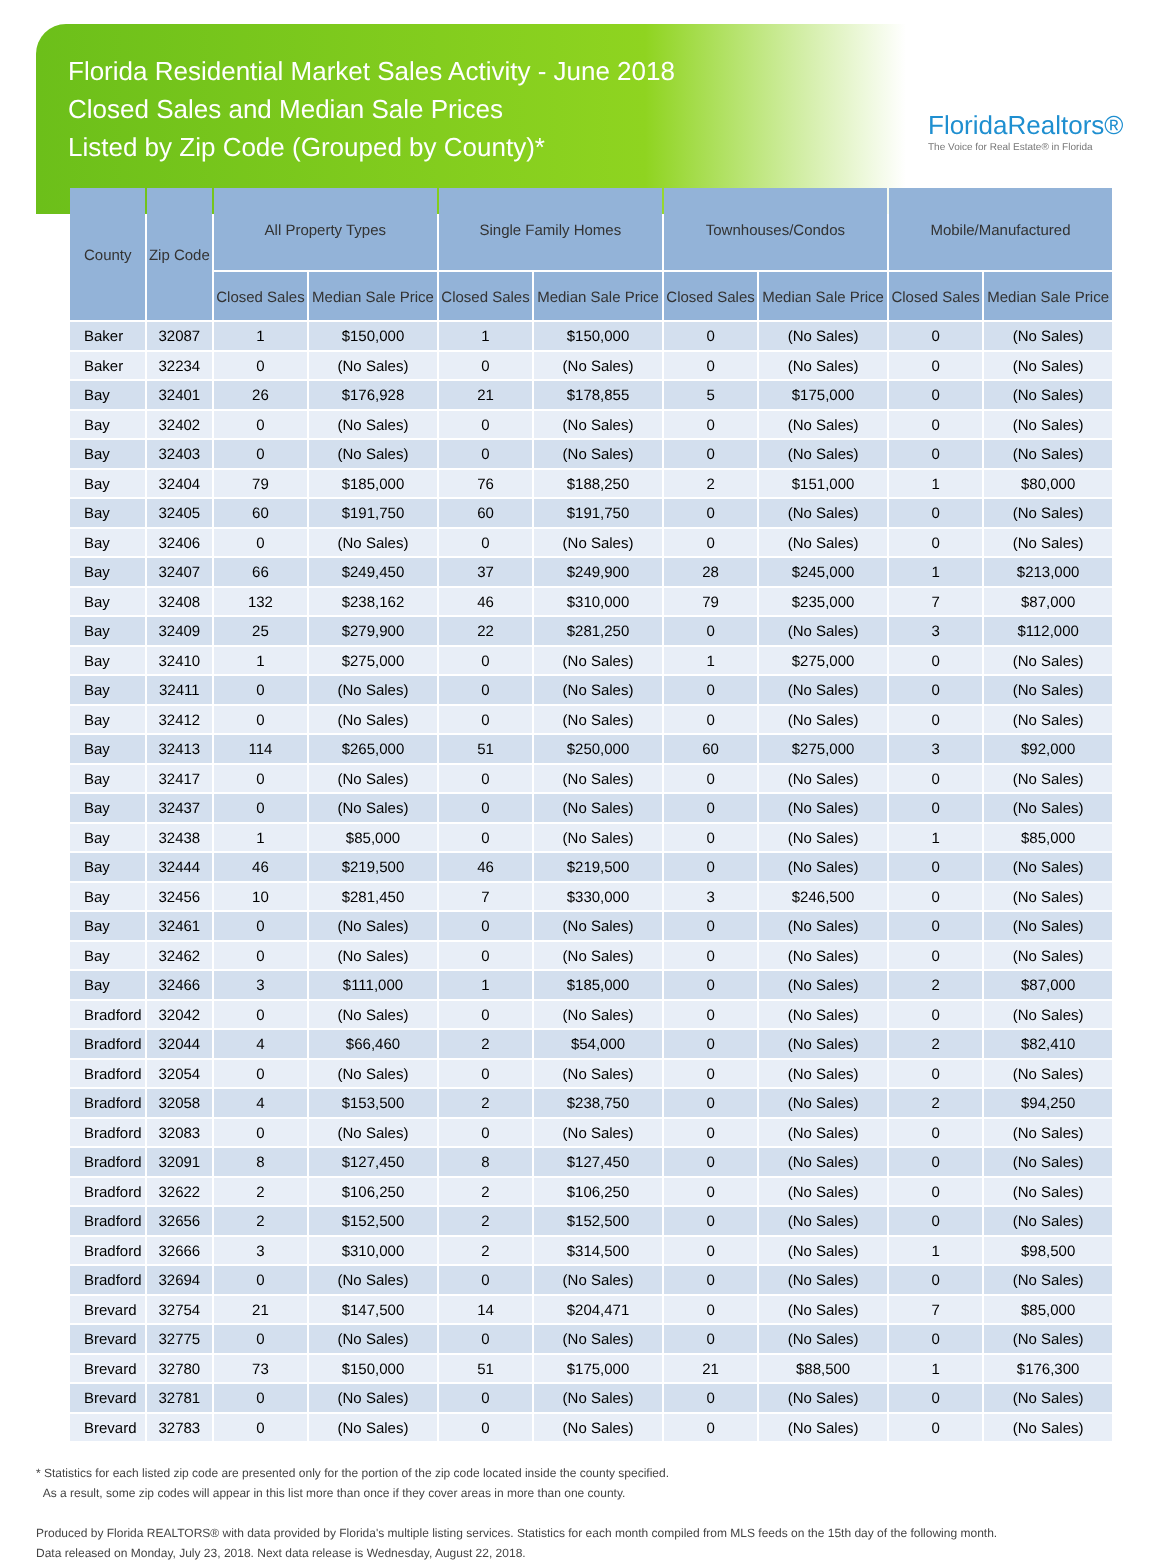Florida Residential Market Sales Activity - June 2018
Closed Sales and Median Sale Prices
Listed by Zip Code (Grouped by County)*
FloridaRealtors®
The Voice for Real Estate® in Florida
| County | Zip Code | All Property Types | | Single Family Homes | | Townhouses/Condos | | Mobile/Manufactured | |
| --- | --- | --- | --- | --- | --- | --- | --- | --- | --- |
| | | Closed Sales | Median Sale Price | Closed Sales | Median Sale Price | Closed Sales | Median Sale Price | Closed Sales | Median Sale Price |
| Baker | 32087 | 1 | $150,000 | 1 | $150,000 | 0 | (No Sales) | 0 | (No Sales) |
| Baker | 32234 | 0 | (No Sales) | 0 | (No Sales) | 0 | (No Sales) | 0 | (No Sales) |
| Bay | 32401 | 26 | $176,928 | 21 | $178,855 | 5 | $175,000 | 0 | (No Sales) |
| Bay | 32402 | 0 | (No Sales) | 0 | (No Sales) | 0 | (No Sales) | 0 | (No Sales) |
| Bay | 32403 | 0 | (No Sales) | 0 | (No Sales) | 0 | (No Sales) | 0 | (No Sales) |
| Bay | 32404 | 79 | $185,000 | 76 | $188,250 | 2 | $151,000 | 1 | $80,000 |
| Bay | 32405 | 60 | $191,750 | 60 | $191,750 | 0 | (No Sales) | 0 | (No Sales) |
| Bay | 32406 | 0 | (No Sales) | 0 | (No Sales) | 0 | (No Sales) | 0 | (No Sales) |
| Bay | 32407 | 66 | $249,450 | 37 | $249,900 | 28 | $245,000 | 1 | $213,000 |
| Bay | 32408 | 132 | $238,162 | 46 | $310,000 | 79 | $235,000 | 7 | $87,000 |
| Bay | 32409 | 25 | $279,900 | 22 | $281,250 | 0 | (No Sales) | 3 | $112,000 |
| Bay | 32410 | 1 | $275,000 | 0 | (No Sales) | 1 | $275,000 | 0 | (No Sales) |
| Bay | 32411 | 0 | (No Sales) | 0 | (No Sales) | 0 | (No Sales) | 0 | (No Sales) |
| Bay | 32412 | 0 | (No Sales) | 0 | (No Sales) | 0 | (No Sales) | 0 | (No Sales) |
| Bay | 32413 | 114 | $265,000 | 51 | $250,000 | 60 | $275,000 | 3 | $92,000 |
| Bay | 32417 | 0 | (No Sales) | 0 | (No Sales) | 0 | (No Sales) | 0 | (No Sales) |
| Bay | 32437 | 0 | (No Sales) | 0 | (No Sales) | 0 | (No Sales) | 0 | (No Sales) |
| Bay | 32438 | 1 | $85,000 | 0 | (No Sales) | 0 | (No Sales) | 1 | $85,000 |
| Bay | 32444 | 46 | $219,500 | 46 | $219,500 | 0 | (No Sales) | 0 | (No Sales) |
| Bay | 32456 | 10 | $281,450 | 7 | $330,000 | 3 | $246,500 | 0 | (No Sales) |
| Bay | 32461 | 0 | (No Sales) | 0 | (No Sales) | 0 | (No Sales) | 0 | (No Sales) |
| Bay | 32462 | 0 | (No Sales) | 0 | (No Sales) | 0 | (No Sales) | 0 | (No Sales) |
| Bay | 32466 | 3 | $111,000 | 1 | $185,000 | 0 | (No Sales) | 2 | $87,000 |
| Bradford | 32042 | 0 | (No Sales) | 0 | (No Sales) | 0 | (No Sales) | 0 | (No Sales) |
| Bradford | 32044 | 4 | $66,460 | 2 | $54,000 | 0 | (No Sales) | 2 | $82,410 |
| Bradford | 32054 | 0 | (No Sales) | 0 | (No Sales) | 0 | (No Sales) | 0 | (No Sales) |
| Bradford | 32058 | 4 | $153,500 | 2 | $238,750 | 0 | (No Sales) | 2 | $94,250 |
| Bradford | 32083 | 0 | (No Sales) | 0 | (No Sales) | 0 | (No Sales) | 0 | (No Sales) |
| Bradford | 32091 | 8 | $127,450 | 8 | $127,450 | 0 | (No Sales) | 0 | (No Sales) |
| Bradford | 32622 | 2 | $106,250 | 2 | $106,250 | 0 | (No Sales) | 0 | (No Sales) |
| Bradford | 32656 | 2 | $152,500 | 2 | $152,500 | 0 | (No Sales) | 0 | (No Sales) |
| Bradford | 32666 | 3 | $310,000 | 2 | $314,500 | 0 | (No Sales) | 1 | $98,500 |
| Bradford | 32694 | 0 | (No Sales) | 0 | (No Sales) | 0 | (No Sales) | 0 | (No Sales) |
| Brevard | 32754 | 21 | $147,500 | 14 | $204,471 | 0 | (No Sales) | 7 | $85,000 |
| Brevard | 32775 | 0 | (No Sales) | 0 | (No Sales) | 0 | (No Sales) | 0 | (No Sales) |
| Brevard | 32780 | 73 | $150,000 | 51 | $175,000 | 21 | $88,500 | 1 | $176,300 |
| Brevard | 32781 | 0 | (No Sales) | 0 | (No Sales) | 0 | (No Sales) | 0 | (No Sales) |
| Brevard | 32783 | 0 | (No Sales) | 0 | (No Sales) | 0 | (No Sales) | 0 | (No Sales) |
* Statistics for each listed zip code are presented only for the portion of the zip code located inside the county specified.
As a result, some zip codes will appear in this list more than once if they cover areas in more than one county.
Produced by Florida REALTORS® with data provided by Florida's multiple listing services. Statistics for each month compiled from MLS feeds on the 15th day of the following month.
Data released on Monday, July 23, 2018. Next data release is Wednesday, August 22, 2018.